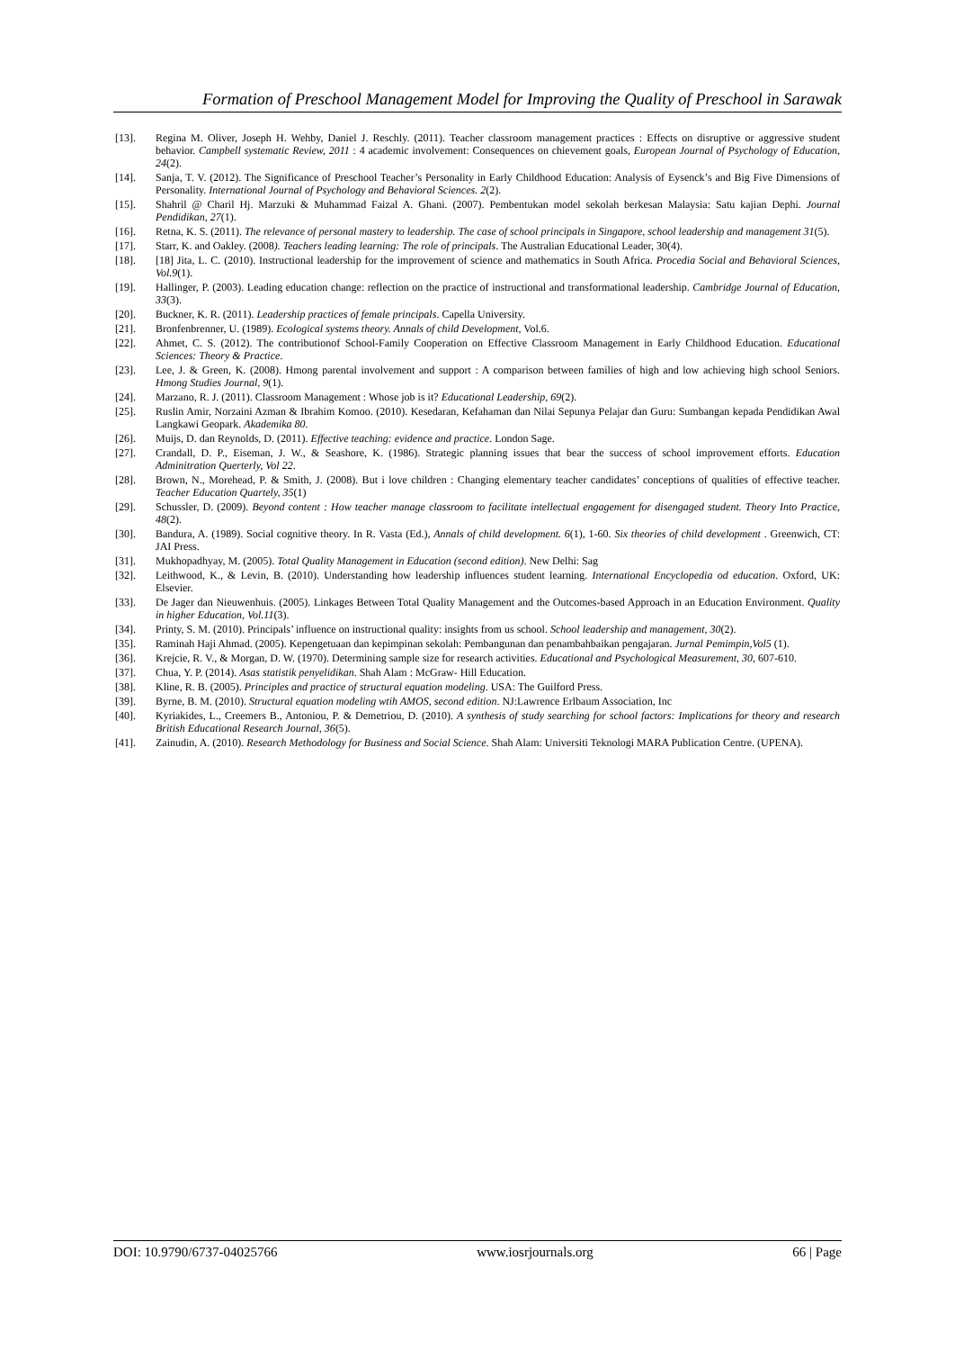Formation of Preschool Management Model for Improving the Quality of Preschool in Sarawak
[13]. Regina M. Oliver, Joseph H. Wehby, Daniel J. Reschly. (2011). Teacher classroom management practices : Effects on disruptive or aggressive student behavior. Campbell systematic Review, 2011 : 4 academic involvement: Consequences on chievement goals, European Journal of Psychology of Education, 24(2).
[14]. Sanja, T. V. (2012). The Significance of Preschool Teacher’s Personality in Early Childhood Education: Analysis of Eysenck’s and Big Five Dimensions of Personality. International Journal of Psychology and Behavioral Sciences. 2(2).
[15]. Shahril @ Charil Hj. Marzuki & Muhammad Faizal A. Ghani. (2007). Pembentukan model sekolah berkesan Malaysia: Satu kajian Dephi. Journal Pendidikan, 27(1).
[16]. Retna, K. S. (2011). The relevance of personal mastery to leadership. The case of school principals in Singapore, school leadership and management 31(5).
[17]. Starr, K. and Oakley. (2008). Teachers leading learning: The role of principals. The Australian Educational Leader, 30(4).
[18]. [18] Jita, L. C. (2010). Instructional leadership for the improvement of science and mathematics in South Africa. Procedia Social and Behavioral Sciences, Vol.9(1).
[19]. Hallinger, P. (2003). Leading education change: reflection on the practice of instructional and transformational leadership. Cambridge Journal of Education, 33(3).
[20]. Buckner, K. R. (2011). Leadership practices of female principals. Capella University.
[21]. Bronfenbrenner, U. (1989). Ecological systems theory. Annals of child Development, Vol.6.
[22]. Ahmet, C. S. (2012). The contributionof School-Family Cooperation on Effective Classroom Management in Early Childhood Education. Educational Sciences: Theory & Practice.
[23]. Lee, J. & Green, K. (2008). Hmong parental involvement and support : A comparison between families of high and low achieving high school Seniors. Hmong Studies Journal, 9(1).
[24]. Marzano, R. J. (2011). Classroom Management : Whose job is it? Educational Leadership, 69(2).
[25]. Ruslin Amir, Norzaini Azman & Ibrahim Komoo. (2010). Kesedaran, Kefahaman dan Nilai Sepunya Pelajar dan Guru: Sumbangan kepada Pendidikan Awal Langkawi Geopark. Akademika 80.
[26]. Muijs, D. dan Reynolds, D. (2011). Effective teaching: evidence and practice. London Sage.
[27]. Crandall, D. P., Eiseman, J. W., & Seashore, K. (1986). Strategic planning issues that bear the success of school improvement efforts. Education Adminitration Querterly, Vol 22.
[28]. Brown, N., Morehead, P. & Smith, J. (2008). But i love children : Changing elementary teacher candidates’ conceptions of qualities of effective teacher. Teacher Education Quartely, 35(1)
[29]. Schussler, D. (2009). Beyond content : How teacher manage classroom to facilitate intellectual engagement for disengaged student. Theory Into Practice, 48(2).
[30]. Bandura, A. (1989). Social cognitive theory. In R. Vasta (Ed.), Annals of child development. 6(1), 1-60. Six theories of child development . Greenwich, CT: JAI Press.
[31]. Mukhopadhyay, M. (2005). Total Quality Management in Education (second edition). New Delhi: Sag
[32]. Leithwood, K., & Levin, B. (2010). Understanding how leadership influences student learning. International Encyclopedia od education. Oxford, UK: Elsevier.
[33]. De Jager dan Nieuwenhuis. (2005). Linkages Between Total Quality Management and the Outcomes-based Approach in an Education Environment. Quality in higher Education, Vol.11(3).
[34]. Printy, S. M. (2010). Principals’ influence on instructional quality: insights from us school. School leadership and management, 30(2).
[35]. Raminah Haji Ahmad. (2005). Kepengetuaan dan kepimpinan sekolah: Pembangunan dan penambahbaikan pengajaran. Jurnal Pemimpin,Vol5 (1).
[36]. Krejcie, R. V., & Morgan, D. W. (1970). Determining sample size for research activities. Educational and Psychological Measurement, 30, 607-610.
[37]. Chua, Y. P. (2014). Asas statistik penyelidikan. Shah Alam : McGraw- Hill Education.
[38]. Kline, R. B. (2005). Principles and practice of structural equation modeling. USA: The Guilford Press.
[39]. Byrne, B. M. (2010). Structural equation modeling wtih AMOS, second edition. NJ:Lawrence Erlbaum Association, Inc
[40]. Kyriakides, L., Creemers B., Antoniou, P. & Demetriou, D. (2010). A synthesis of study searching for school factors: Implications for theory and research British Educational Research Journal, 36(5).
[41]. Zainudin, A. (2010). Research Methodology for Business and Social Science. Shah Alam: Universiti Teknologi MARA Publication Centre. (UPENA).
DOI: 10.9790/6737-04025766 www.iosrjournals.org 66 | Page